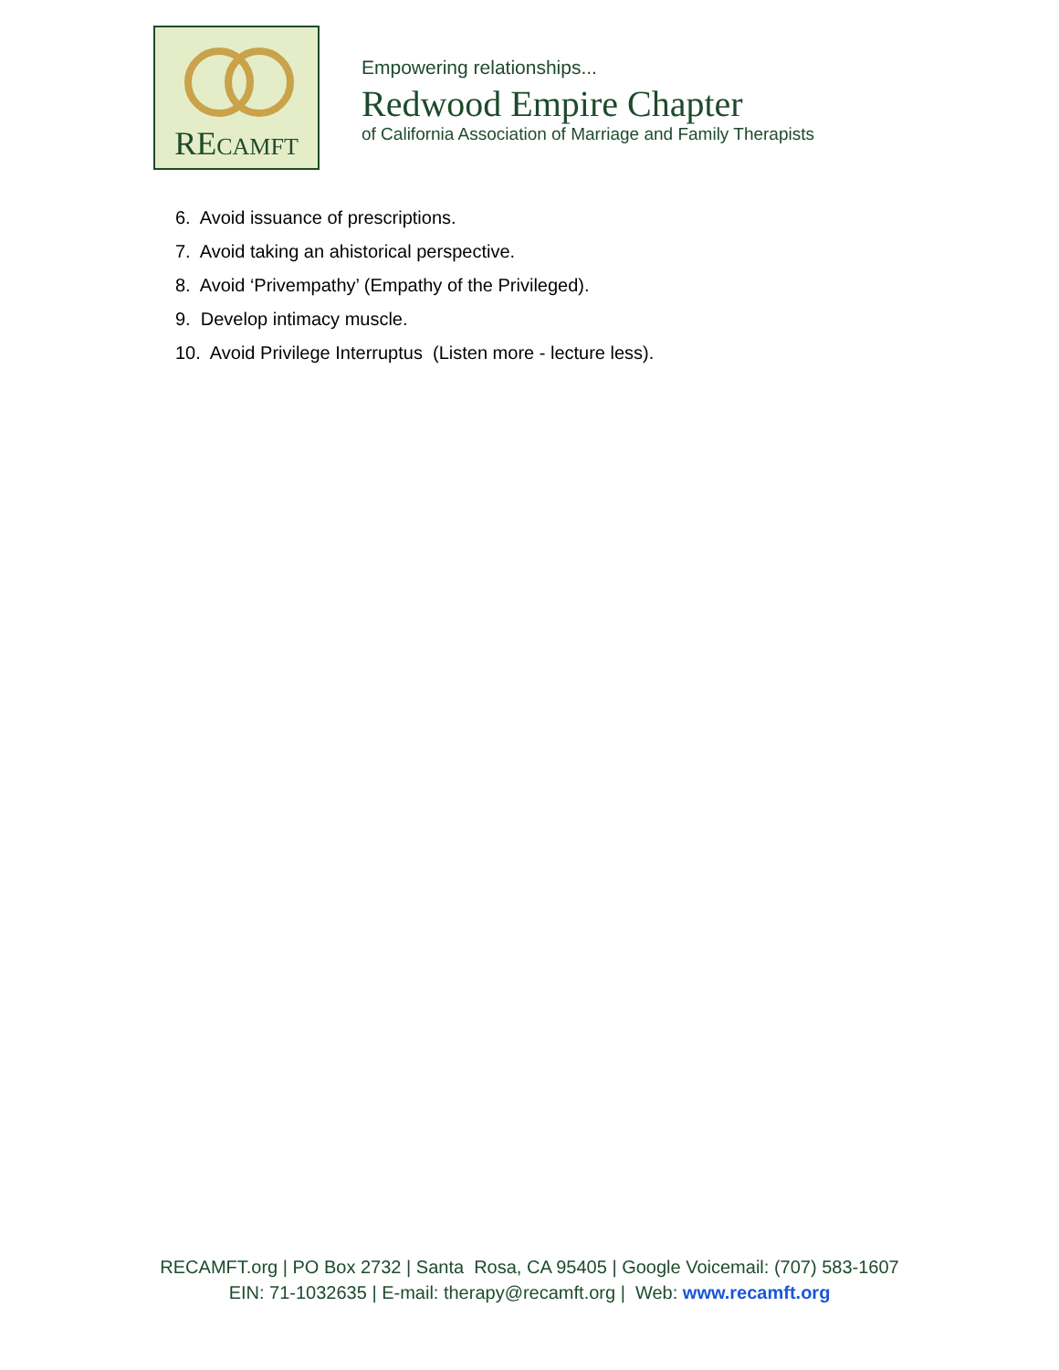RECAMFT
Empowering relationships...
Redwood Empire Chapter
of California Association of Marriage and Family Therapists
6. Avoid issuance of prescriptions.
7. Avoid taking an ahistorical perspective.
8. Avoid ‘Privempathy’ (Empathy of the Privileged).
9. Develop intimacy muscle.
10. Avoid Privilege Interruptus (Listen more - lecture less).
RECAMFT.org | PO Box 2732 | Santa Rosa, CA 95405 | Google Voicemail: (707) 583-1607
EIN: 71-1032635 | E-mail: therapy@recamft.org | Web: www.recamft.org